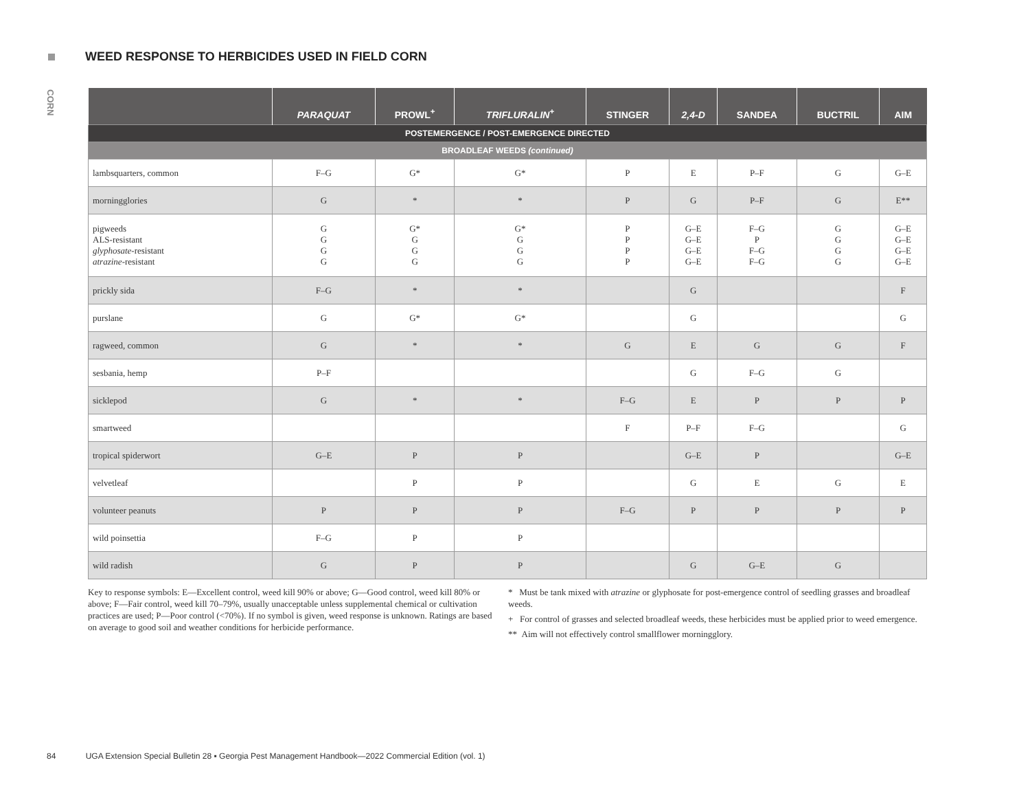WEED RESPONSE TO HERBICIDES USED IN FIELD CORN
CORN
| | PARAQUAT | PROWL<sup>+</sup> | TRIFLURALIN<sup>+</sup> | STINGER | 2,4-D | SANDEA | BUCTRIL | AIM |
| --- | --- | --- | --- | --- | --- | --- | --- | --- |
| POSTEMERGENCE / POST-EMERGENCE DIRECTED | | | | | | | | |
| BROADLEAF WEEDS (continued) | | | | | | | | |
| lambsquarters, common | F–G | G* | G* | P | E | P–F | G | G–E |
| morningglories | G | * | * | P | G | P–F | G | E** |
| pigweeds ALS-resistant glyphosate -resistant atrazine -resistant | G G G G | G* G G G | G* G G G | P P P P | G–E G–E G–E G–E | F–G P F–G F–G | G G G G | G–E G–E G–E G–E |
| prickly sida | F–G | * | * | | G | | | F |
| purslane | G | G* | G* | | G | | | G |
| ragweed, common | G | * | * | G | E | G | G | F |
| sesbania, hemp | P–F | | | | G | F–G | G | |
| sicklepod | G | * | * | F–G | E | P | P | P |
| smartweed | | | | F | P–F | F–G | | G |
| tropical spiderwort | G–E | P | P | | G–E | P | | G–E |
| velvetleaf | | P | P | | G | E | G | E |
| volunteer peanuts | P | P | P | F–G | P | P | P | P |
| wild poinsettia | F–G | P | P | | | | | |
| wild radish | G | P | P | | G | G–E | G | |
Key to response symbols: E—Excellent control, weed kill 90% or above; G—Good control, weed kill 80% or above; F—Fair control, weed kill 70–79%, usually unacceptable unless supplemental chemical or cultivation practices are used; P—Poor control (<70%). If no symbol is given, weed response is unknown. Ratings are based on average to good soil and weather conditions for herbicide performance.
* Must be tank mixed with atrazine or glyphosate for post-emergence control of seedling grasses and broadleaf weeds.
+ For control of grasses and selected broadleaf weeds, these herbicides must be applied prior to weed emergence.
** Aim will not effectively control smallflower morningglory.
84 UGA Extension Special Bulletin 28 ▪ Georgia Pest Management Handbook—2022 Commercial Edition (vol. 1)